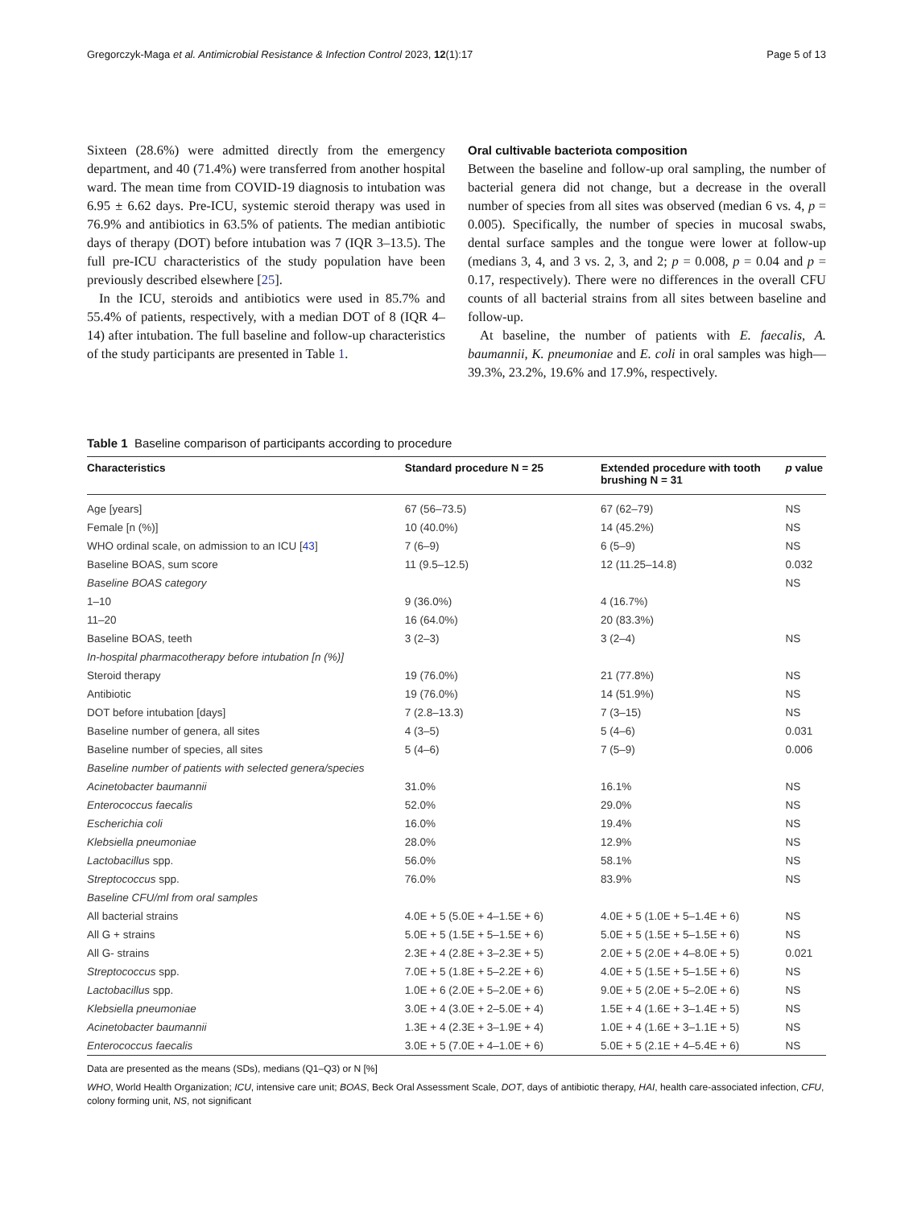Gregorczyk-Maga et al. Antimicrobial Resistance & Infection Control 2023, 12(1):17 Page 5 of 13
Sixteen (28.6%) were admitted directly from the emergency department, and 40 (71.4%) were transferred from another hospital ward. The mean time from COVID-19 diagnosis to intubation was 6.95 ± 6.62 days. Pre-ICU, systemic steroid therapy was used in 76.9% and antibiotics in 63.5% of patients. The median antibiotic days of therapy (DOT) before intubation was 7 (IQR 3–13.5). The full pre-ICU characteristics of the study population have been previously described elsewhere [25].
In the ICU, steroids and antibiotics were used in 85.7% and 55.4% of patients, respectively, with a median DOT of 8 (IQR 4–14) after intubation. The full baseline and follow-up characteristics of the study participants are presented in Table 1.
Oral cultivable bacteriota composition
Between the baseline and follow-up oral sampling, the number of bacterial genera did not change, but a decrease in the overall number of species from all sites was observed (median 6 vs. 4, p = 0.005). Specifically, the number of species in mucosal swabs, dental surface samples and the tongue were lower at follow-up (medians 3, 4, and 3 vs. 2, 3, and 2; p = 0.008, p = 0.04 and p = 0.17, respectively). There were no differences in the overall CFU counts of all bacterial strains from all sites between baseline and follow-up.
At baseline, the number of patients with E. faecalis, A. baumannii, K. pneumoniae and E. coli in oral samples was high—39.3%, 23.2%, 19.6% and 17.9%, respectively.
Table 1 Baseline comparison of participants according to procedure
| Characteristics | Standard procedure N = 25 | Extended procedure with tooth brushing N = 31 | p value |
| --- | --- | --- | --- |
| Age [years] | 67 (56–73.5) | 67 (62–79) | NS |
| Female [n (%)] | 10 (40.0%) | 14 (45.2%) | NS |
| WHO ordinal scale, on admission to an ICU [ 43 ] | 7 (6–9) | 6 (5–9) | NS |
| Baseline BOAS, sum score | 11 (9.5–12.5) | 12 (11.25–14.8) | 0.032 |
| Baseline BOAS category | | | NS |
| 1–10 | 9 (36.0%) | 4 (16.7%) | |
| 11–20 | 16 (64.0%) | 20 (83.3%) | |
| Baseline BOAS, teeth | 3 (2–3) | 3 (2–4) | NS |
| In-hospital pharmacotherapy before intubation [n (%)] | | | |
| Steroid therapy | 19 (76.0%) | 21 (77.8%) | NS |
| Antibiotic | 19 (76.0%) | 14 (51.9%) | NS |
| DOT before intubation [days] | 7 (2.8–13.3) | 7 (3–15) | NS |
| Baseline number of genera, all sites | 4 (3–5) | 5 (4–6) | 0.031 |
| Baseline number of species, all sites | 5 (4–6) | 7 (5–9) | 0.006 |
| Baseline number of patients with selected genera/species | | | |
| Acinetobacter baumannii | 31.0% | 16.1% | NS |
| Enterococcus faecalis | 52.0% | 29.0% | NS |
| Escherichia coli | 16.0% | 19.4% | NS |
| Klebsiella pneumoniae | 28.0% | 12.9% | NS |
| Lactobacillus spp. | 56.0% | 58.1% | NS |
| Streptococcus spp. | 76.0% | 83.9% | NS |
| Baseline CFU/ml from oral samples | | | |
| All bacterial strains | 4.0E + 5 (5.0E + 4–1.5E + 6) | 4.0E + 5 (1.0E + 5–1.4E + 6) | NS |
| All G + strains | 5.0E + 5 (1.5E + 5–1.5E + 6) | 5.0E + 5 (1.5E + 5–1.5E + 6) | NS |
| All G- strains | 2.3E + 4 (2.8E + 3–2.3E + 5) | 2.0E + 5 (2.0E + 4–8.0E + 5) | 0.021 |
| Streptococcus spp. | 7.0E + 5 (1.8E + 5–2.2E + 6) | 4.0E + 5 (1.5E + 5–1.5E + 6) | NS |
| Lactobacillus spp. | 1.0E + 6 (2.0E + 5–2.0E + 6) | 9.0E + 5 (2.0E + 5–2.0E + 6) | NS |
| Klebsiella pneumoniae | 3.0E + 4 (3.0E + 2–5.0E + 4) | 1.5E + 4 (1.6E + 3–1.4E + 5) | NS |
| Acinetobacter baumannii | 1.3E + 4 (2.3E + 3–1.9E + 4) | 1.0E + 4 (1.6E + 3–1.1E + 5) | NS |
| Enterococcus faecalis | 3.0E + 5 (7.0E + 4–1.0E + 6) | 5.0E + 5 (2.1E + 4–5.4E + 6) | NS |
Data are presented as the means (SDs), medians (Q1–Q3) or N [%]
WHO, World Health Organization; ICU, intensive care unit; BOAS, Beck Oral Assessment Scale, DOT, days of antibiotic therapy, HAI, health care-associated infection, CFU, colony forming unit, NS, not significant